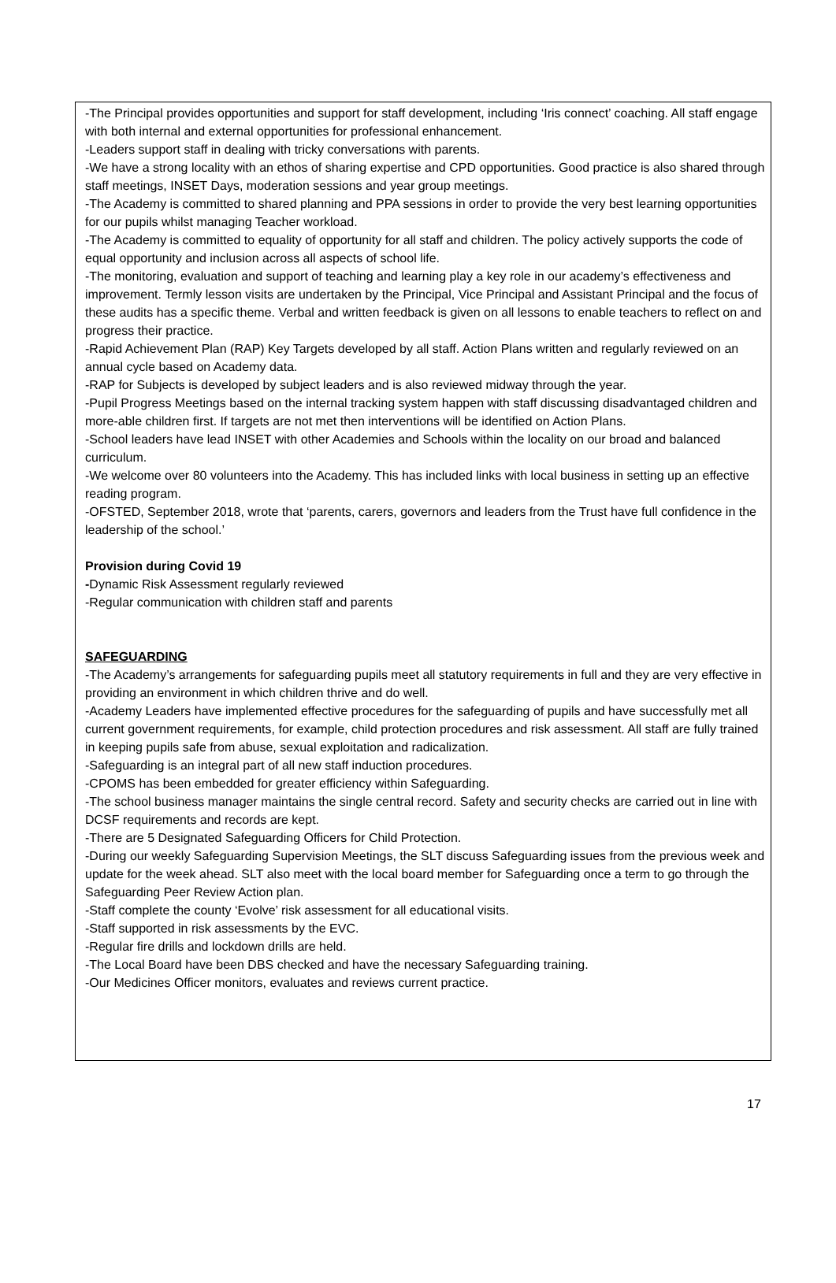-The Principal provides opportunities and support for staff development, including ‘Iris connect’ coaching. All staff engage with both internal and external opportunities for professional enhancement.
-Leaders support staff in dealing with tricky conversations with parents.
-We have a strong locality with an ethos of sharing expertise and CPD opportunities. Good practice is also shared through staff meetings, INSET Days, moderation sessions and year group meetings.
-The Academy is committed to shared planning and PPA sessions in order to provide the very best learning opportunities for our pupils whilst managing Teacher workload.
-The Academy is committed to equality of opportunity for all staff and children. The policy actively supports the code of equal opportunity and inclusion across all aspects of school life.
-The monitoring, evaluation and support of teaching and learning play a key role in our academy’s effectiveness and improvement. Termly lesson visits are undertaken by the Principal, Vice Principal and Assistant Principal and the focus of these audits has a specific theme. Verbal and written feedback is given on all lessons to enable teachers to reflect on and progress their practice.
-Rapid Achievement Plan (RAP) Key Targets developed by all staff. Action Plans written and regularly reviewed on an annual cycle based on Academy data.
-RAP for Subjects is developed by subject leaders and is also reviewed midway through the year.
-Pupil Progress Meetings based on the internal tracking system happen with staff discussing disadvantaged children and more-able children first. If targets are not met then interventions will be identified on Action Plans.
-School leaders have lead INSET with other Academies and Schools within the locality on our broad and balanced curriculum.
-We welcome over 80 volunteers into the Academy. This has included links with local business in setting up an effective reading program.
-OFSTED, September 2018, wrote that ‘parents, carers, governors and leaders from the Trust have full confidence in the leadership of the school.’
Provision during Covid 19
-Dynamic Risk Assessment regularly reviewed
-Regular communication with children staff and parents
SAFEGUARDING
-The Academy’s arrangements for safeguarding pupils meet all statutory requirements in full and they are very effective in providing an environment in which children thrive and do well.
-Academy Leaders have implemented effective procedures for the safeguarding of pupils and have successfully met all current government requirements, for example, child protection procedures and risk assessment. All staff are fully trained in keeping pupils safe from abuse, sexual exploitation and radicalization.
-Safeguarding is an integral part of all new staff induction procedures.
-CPOMS has been embedded for greater efficiency within Safeguarding.
-The school business manager maintains the single central record. Safety and security checks are carried out in line with DCSF requirements and records are kept.
-There are 5 Designated Safeguarding Officers for Child Protection.
-During our weekly Safeguarding Supervision Meetings, the SLT discuss Safeguarding issues from the previous week and update for the week ahead. SLT also meet with the local board member for Safeguarding once a term to go through the Safeguarding Peer Review Action plan.
-Staff complete the county ‘Evolve’ risk assessment for all educational visits.
-Staff supported in risk assessments by the EVC.
-Regular fire drills and lockdown drills are held.
-The Local Board have been DBS checked and have the necessary Safeguarding training.
-Our Medicines Officer monitors, evaluates and reviews current practice.
17